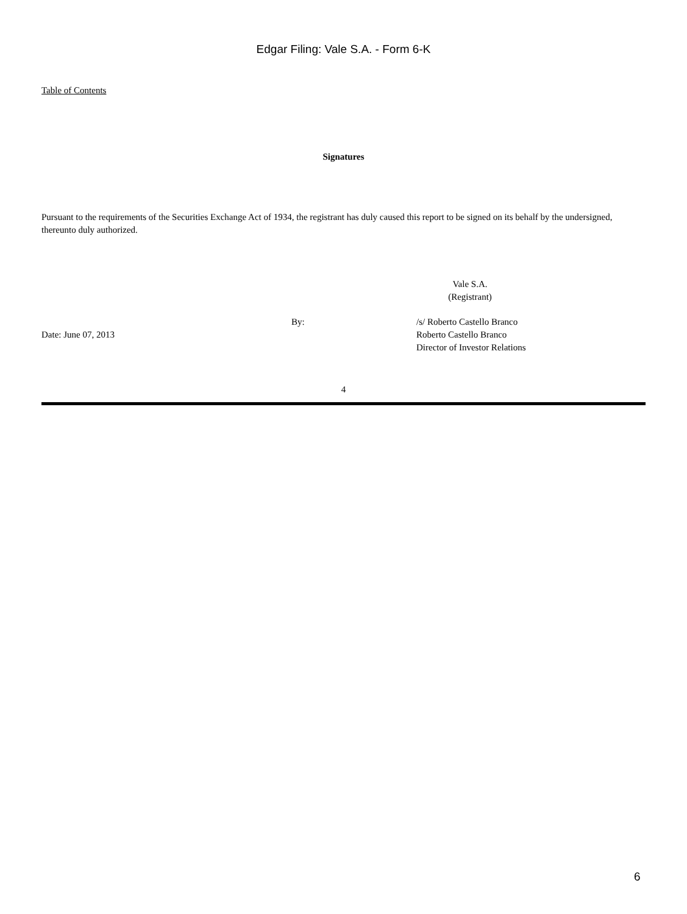Edgar Filing: Vale S.A. - Form 6-K
Table of Contents
Signatures
Pursuant to the requirements of the Securities Exchange Act of 1934, the registrant has duly caused this report to be signed on its behalf by the undersigned, thereunto duly authorized.
| | | Vale S.A. (Registrant) |
| Date: June 07, 2013 | By: | /s/ Roberto Castello Branco Roberto Castello Branco Director of Investor Relations |
4
6